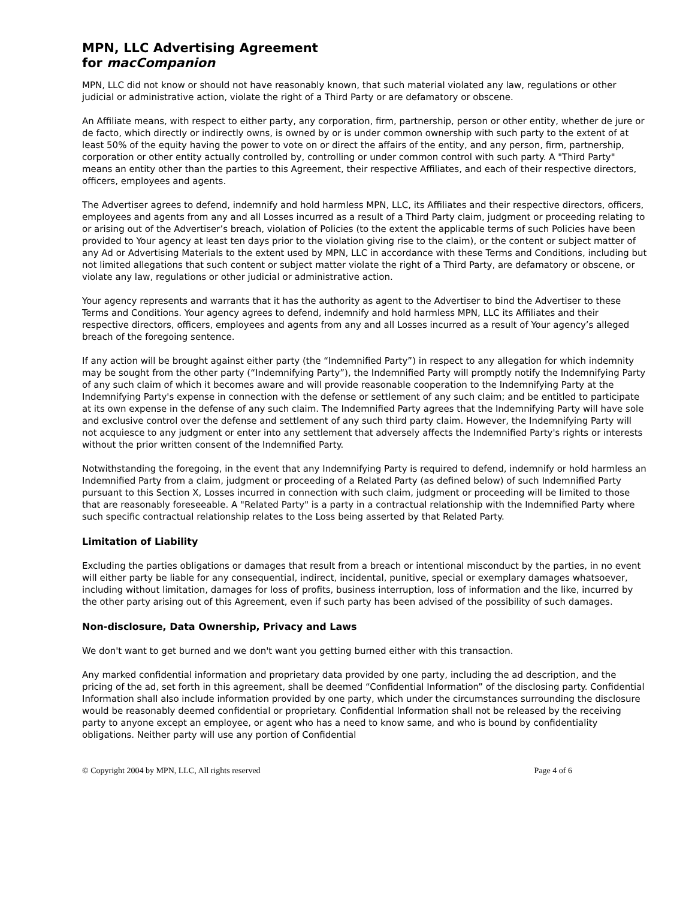MPN, LLC Advertising Agreement
for macCompanion
MPN, LLC did not know or should not have reasonably known, that such material violated any law, regulations or other judicial or administrative action, violate the right of a Third Party or are defamatory or obscene.
An Affiliate means, with respect to either party, any corporation, firm, partnership, person or other entity, whether de jure or de facto, which directly or indirectly owns, is owned by or is under common ownership with such party to the extent of at least 50% of the equity having the power to vote on or direct the affairs of the entity, and any person, firm, partnership, corporation or other entity actually controlled by, controlling or under common control with such party. A "Third Party" means an entity other than the parties to this Agreement, their respective Affiliates, and each of their respective directors, officers, employees and agents.
The Advertiser agrees to defend, indemnify and hold harmless MPN, LLC, its Affiliates and their respective directors, officers, employees and agents from any and all Losses incurred as a result of a Third Party claim, judgment or proceeding relating to or arising out of the Advertiser’s breach, violation of Policies (to the extent the applicable terms of such Policies have been provided to Your agency at least ten days prior to the violation giving rise to the claim), or the content or subject matter of any Ad or Advertising Materials to the extent used by MPN, LLC in accordance with these Terms and Conditions, including but not limited allegations that such content or subject matter violate the right of a Third Party, are defamatory or obscene, or violate any law, regulations or other judicial or administrative action.
Your agency represents and warrants that it has the authority as agent to the Advertiser to bind the Advertiser to these Terms and Conditions. Your agency agrees to defend, indemnify and hold harmless MPN, LLC its Affiliates and their respective directors, officers, employees and agents from any and all Losses incurred as a result of Your agency’s alleged breach of the foregoing sentence.
If any action will be brought against either party (the “Indemnified Party”) in respect to any allegation for which indemnity may be sought from the other party (“Indemnifying Party”), the Indemnified Party will promptly notify the Indemnifying Party of any such claim of which it becomes aware and will provide reasonable cooperation to the Indemnifying Party at the Indemnifying Party's expense in connection with the defense or settlement of any such claim; and be entitled to participate at its own expense in the defense of any such claim. The Indemnified Party agrees that the Indemnifying Party will have sole and exclusive control over the defense and settlement of any such third party claim. However, the Indemnifying Party will not acquiesce to any judgment or enter into any settlement that adversely affects the Indemnified Party's rights or interests without the prior written consent of the Indemnified Party.
Notwithstanding the foregoing, in the event that any Indemnifying Party is required to defend, indemnify or hold harmless an Indemnified Party from a claim, judgment or proceeding of a Related Party (as defined below) of such Indemnified Party pursuant to this Section X, Losses incurred in connection with such claim, judgment or proceeding will be limited to those that are reasonably foreseeable. A "Related Party" is a party in a contractual relationship with the Indemnified Party where such specific contractual relationship relates to the Loss being asserted by that Related Party.
Limitation of Liability
Excluding the parties obligations or damages that result from a breach or intentional misconduct by the parties, in no event will either party be liable for any consequential, indirect, incidental, punitive, special or exemplary damages whatsoever, including without limitation, damages for loss of profits, business interruption, loss of information and the like, incurred by the other party arising out of this Agreement, even if such party has been advised of the possibility of such damages.
Non-disclosure, Data Ownership, Privacy and Laws
We don't want to get burned and we don't want you getting burned either with this transaction.
Any marked confidential information and proprietary data provided by one party, including the ad description, and the pricing of the ad, set forth in this agreement, shall be deemed “Confidential Information” of the disclosing party. Confidential Information shall also include information provided by one party, which under the circumstances surrounding the disclosure would be reasonably deemed confidential or proprietary. Confidential Information shall not be released by the receiving party to anyone except an employee, or agent who has a need to know same, and who is bound by confidentiality obligations. Neither party will use any portion of Confidential
© Copyright 2004 by MPN, LLC, All rights reserved Page 4 of 6